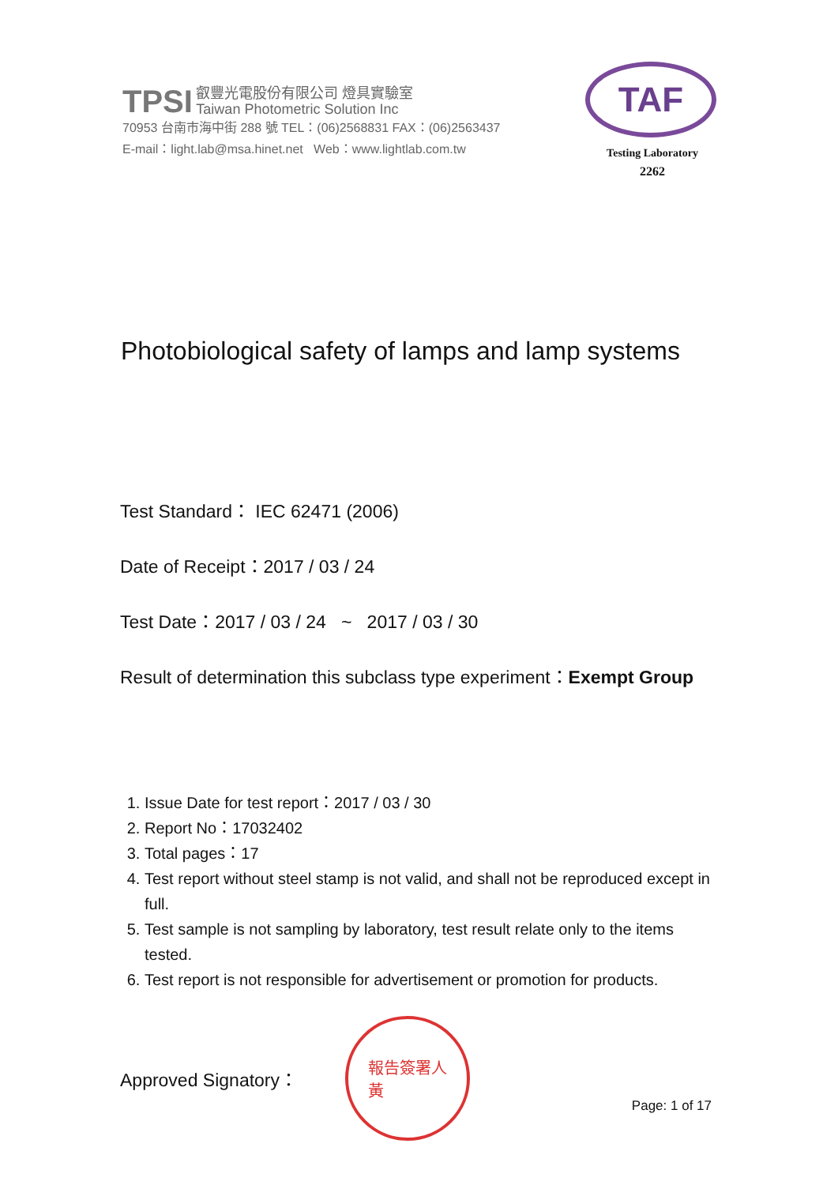TPSI 叡豐光電股份有限公司 燈具實驗室
Taiwan Photometric Solution Inc
70953 台南市海中街 288 號 TEL：(06)2568831 FAX：(06)2563437
E-mail：light.lab@msa.hinet.net Web：www.lightlab.com.tw
TAF
Testing Laboratory
2262
Photobiological safety of lamps and lamp systems
Test Standard： IEC 62471 (2006)
Date of Receipt：2017 / 03 / 24
Test Date：2017 / 03 / 24 ~ 2017 / 03 / 30
Result of determination this subclass type experiment：Exempt Group
1. Issue Date for test report：2017 / 03 / 30
2. Report No：17032402
3. Total pages：17
4. Test report without steel stamp is not valid, and shall not be reproduced except in full.
5. Test sample is not sampling by laboratory, test result relate only to the items tested.
6. Test report is not responsible for advertisement or promotion for products.
Approved Signatory：
報告簽署人
黃
Page: 1 of 17